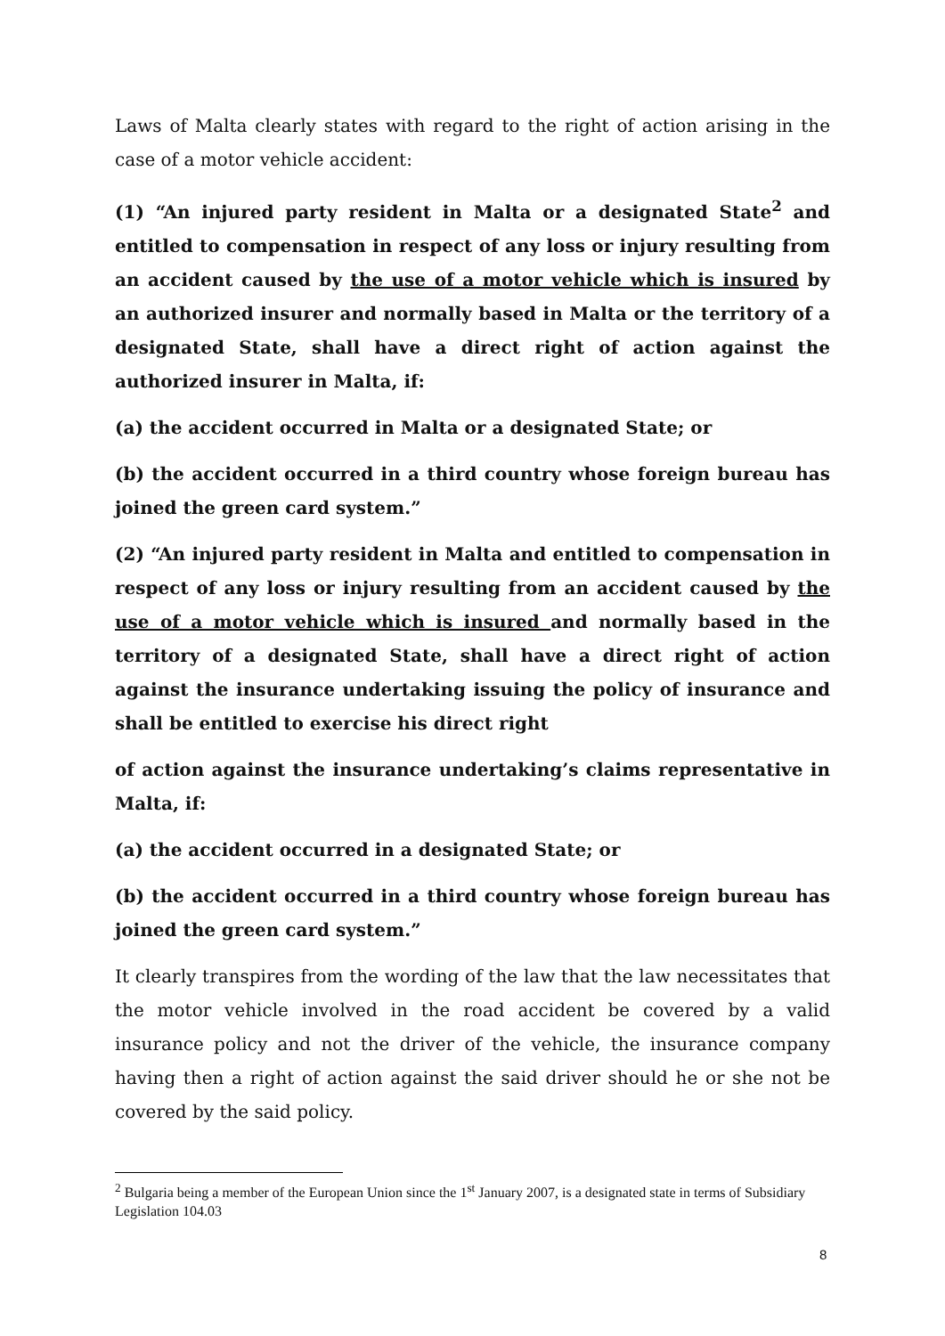Laws of Malta clearly states with regard to the right of action arising in the case of a motor vehicle accident:
(1) “An injured party resident in Malta or a designated State<sup>2</sup> and entitled to compensation in respect of any loss or injury resulting from an accident caused by the use of a motor vehicle which is insured by an authorized insurer and normally based in Malta or the territory of a designated State, shall have a direct right of action against the authorized insurer in Malta, if:
(a) the accident occurred in Malta or a designated State; or
(b) the accident occurred in a third country whose foreign bureau has joined the green card system.”
(2) “An injured party resident in Malta and entitled to compensation in respect of any loss or injury resulting from an accident caused by the use of a motor vehicle which is insured and normally based in the territory of a designated State, shall have a direct right of action against the insurance undertaking issuing the policy of insurance and shall be entitled to exercise his direct right
of action against the insurance undertaking’s claims representative in Malta, if:
(a) the accident occurred in a designated State; or
(b) the accident occurred in a third country whose foreign bureau has joined the green card system.”
It clearly transpires from the wording of the law that the law necessitates that the motor vehicle involved in the road accident be covered by a valid insurance policy and not the driver of the vehicle, the insurance company having then a right of action against the said driver should he or she not be covered by the said policy.
<sup>2</sup> Bulgaria being a member of the European Union since the 1<sup>st</sup> January 2007, is a designated state in terms of Subsidiary Legislation 104.03
8